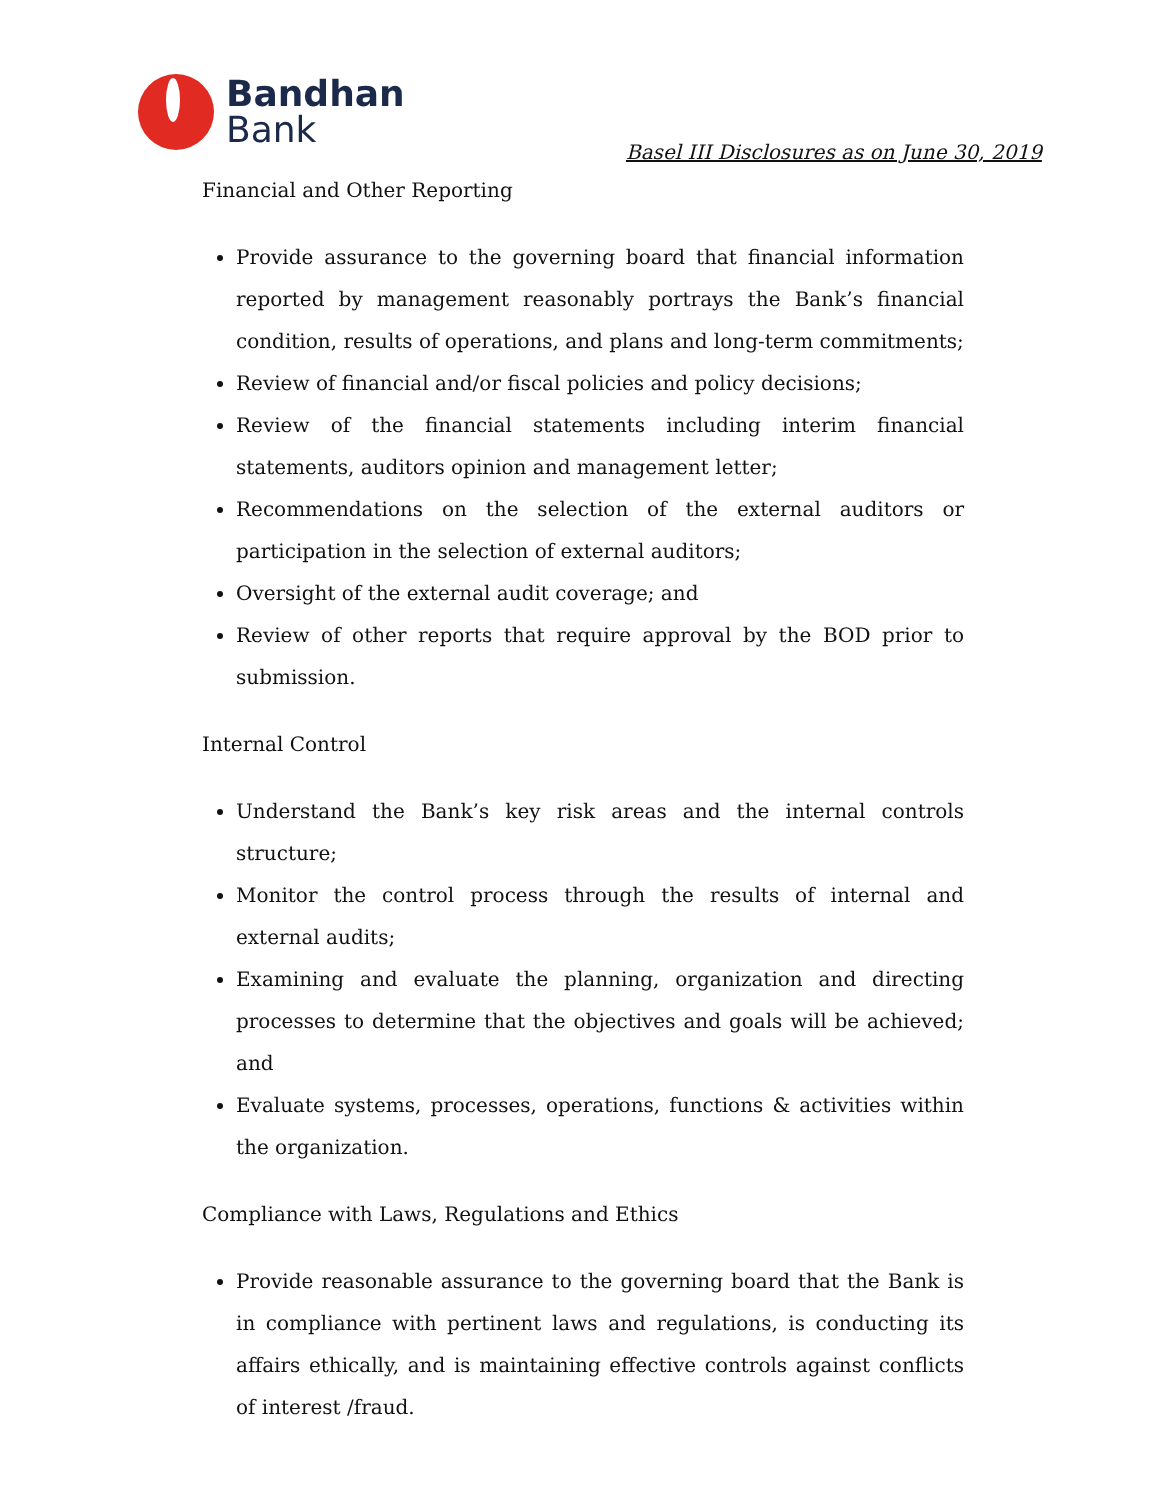Bandhan
Bank
Basel III Disclosures as on June 30, 2019
Financial and Other Reporting
Provide assurance to the governing board that financial information reported by management reasonably portrays the Bank’s financial condition, results of operations, and plans and long-term commitments;
Review of financial and/or fiscal policies and policy decisions;
Review of the financial statements including interim financial statements, auditors opinion and management letter;
Recommendations on the selection of the external auditors or participation in the selection of external auditors;
Oversight of the external audit coverage; and
Review of other reports that require approval by the BOD prior to submission.
Internal Control
Understand the Bank’s key risk areas and the internal controls structure;
Monitor the control process through the results of internal and external audits;
Examining and evaluate the planning, organization and directing processes to determine that the objectives and goals will be achieved; and
Evaluate systems, processes, operations, functions & activities within the organization.
Compliance with Laws, Regulations and Ethics
Provide reasonable assurance to the governing board that the Bank is in compliance with pertinent laws and regulations, is conducting its affairs ethically, and is maintaining effective controls against conflicts of interest /fraud.